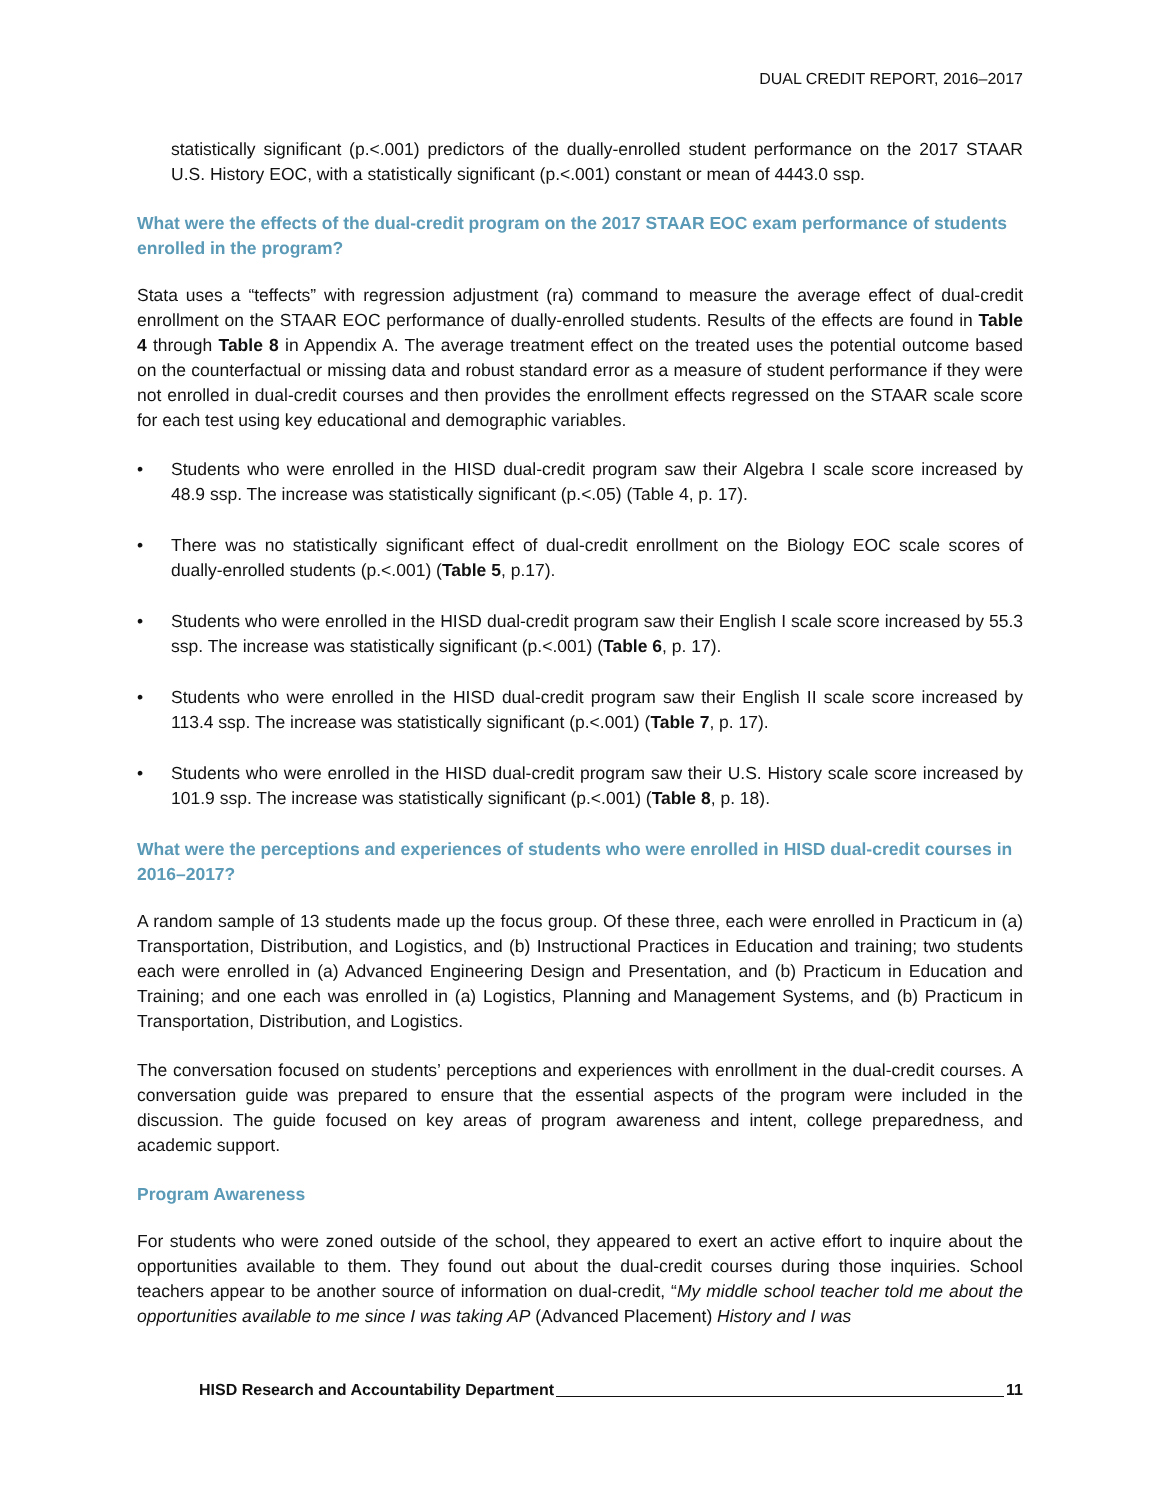DUAL CREDIT REPORT, 2016–2017
statistically significant (p.<.001) predictors of the dually-enrolled student performance on the 2017 STAAR U.S. History EOC, with a statistically significant (p.<.001) constant or mean of 4443.0 ssp.
What were the effects of the dual-credit program on the 2017 STAAR EOC exam performance of students enrolled in the program?
Stata uses a “teffects” with regression adjustment (ra) command to measure the average effect of dual-credit enrollment on the STAAR EOC performance of dually-enrolled students. Results of the effects are found in Table 4 through Table 8 in Appendix A. The average treatment effect on the treated uses the potential outcome based on the counterfactual or missing data and robust standard error as a measure of student performance if they were not enrolled in dual-credit courses and then provides the enrollment effects regressed on the STAAR scale score for each test using key educational and demographic variables.
• Students who were enrolled in the HISD dual-credit program saw their Algebra I scale score increased by 48.9 ssp. The increase was statistically significant (p.<.05) (Table 4, p. 17).
• There was no statistically significant effect of dual-credit enrollment on the Biology EOC scale scores of dually-enrolled students (p.<.001) (Table 5, p.17).
• Students who were enrolled in the HISD dual-credit program saw their English I scale score increased by 55.3 ssp. The increase was statistically significant (p.<.001) (Table 6, p. 17).
• Students who were enrolled in the HISD dual-credit program saw their English II scale score increased by 113.4 ssp. The increase was statistically significant (p.<.001) (Table 7, p. 17).
• Students who were enrolled in the HISD dual-credit program saw their U.S. History scale score increased by 101.9 ssp. The increase was statistically significant (p.<.001) (Table 8, p. 18).
What were the perceptions and experiences of students who were enrolled in HISD dual-credit courses in 2016–2017?
A random sample of 13 students made up the focus group. Of these three, each were enrolled in Practicum in (a) Transportation, Distribution, and Logistics, and (b) Instructional Practices in Education and training; two students each were enrolled in (a) Advanced Engineering Design and Presentation, and (b) Practicum in Education and Training; and one each was enrolled in (a) Logistics, Planning and Management Systems, and (b) Practicum in Transportation, Distribution, and Logistics.
The conversation focused on students’ perceptions and experiences with enrollment in the dual-credit courses. A conversation guide was prepared to ensure that the essential aspects of the program were included in the discussion. The guide focused on key areas of program awareness and intent, college preparedness, and academic support.
Program Awareness
For students who were zoned outside of the school, they appeared to exert an active effort to inquire about the opportunities available to them. They found out about the dual-credit courses during those inquiries. School teachers appear to be another source of information on dual-credit, “My middle school teacher told me about the opportunities available to me since I was taking AP (Advanced Placement) History and I was
HISD Research and Accountability Department 11